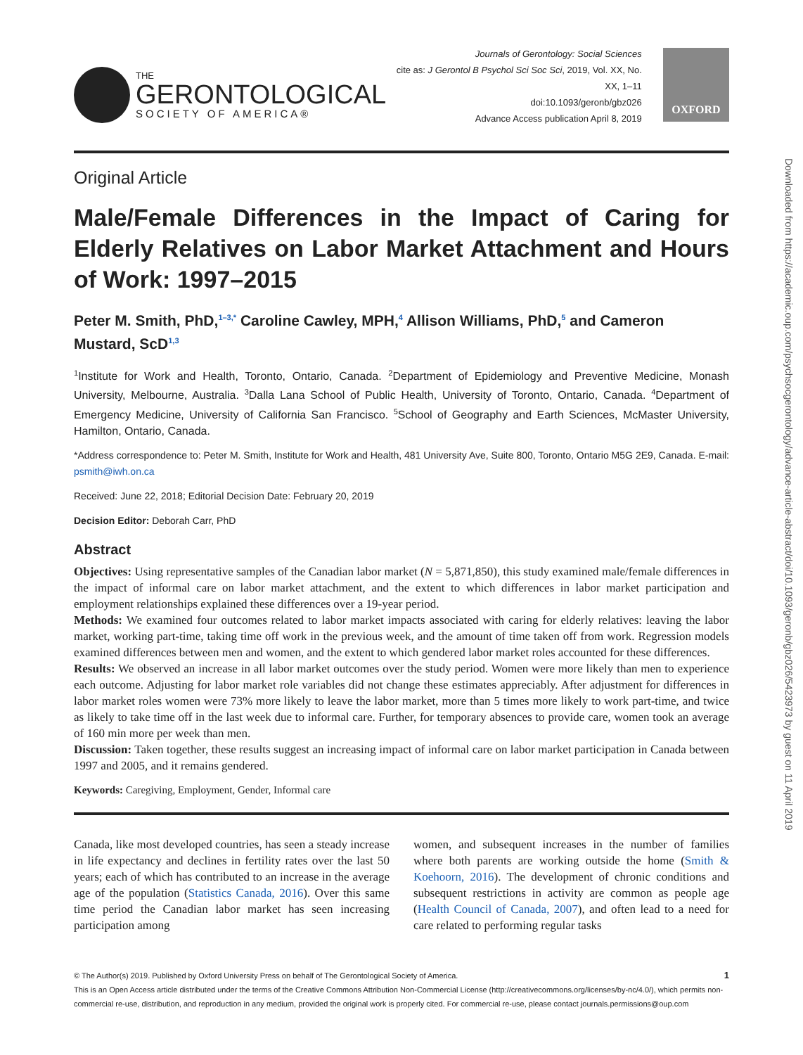THE
GERONTOLOGICAL
SOCIETY OF AMERICA®
Journals of Gerontology: Social Sciences
cite as: J Gerontol B Psychol Sci Soc Sci, 2019, Vol. XX, No. XX, 1–11
doi:10.1093/geronb/gbz026
Advance Access publication April 8, 2019
OXFORD
Original Article
Male/Female Differences in the Impact of Caring for Elderly Relatives on Labor Market Attachment and Hours of Work: 1997–2015
Peter M. Smith, PhD,<sup>1–3,*</sup> Caroline Cawley, MPH,<sup>4</sup> Allison Williams, PhD,<sup>5</sup> and Cameron Mustard, ScD<sup>1,3</sup>
<sup>1</sup> Institute for Work and Health, Toronto, Ontario, Canada. <sup>2</sup>Department of Epidemiology and Preventive Medicine, Monash University, Melbourne, Australia. <sup>3</sup>Dalla Lana School of Public Health, University of Toronto, Ontario, Canada. <sup>4</sup>Department of Emergency Medicine, University of California San Francisco. <sup>5</sup>School of Geography and Earth Sciences, McMaster University, Hamilton, Ontario, Canada.
*Address correspondence to: Peter M. Smith, Institute for Work and Health, 481 University Ave, Suite 800, Toronto, Ontario M5G 2E9, Canada. E-mail: psmith@iwh.on.ca
Received: June 22, 2018; Editorial Decision Date: February 20, 2019
Decision Editor: Deborah Carr, PhD
Abstract
Objectives: Using representative samples of the Canadian labor market (N = 5,871,850), this study examined male/female differences in the impact of informal care on labor market attachment, and the extent to which differences in labor market participation and employment relationships explained these differences over a 19-year period.
Methods: We examined four outcomes related to labor market impacts associated with caring for elderly relatives: leaving the labor market, working part-time, taking time off work in the previous week, and the amount of time taken off from work. Regression models examined differences between men and women, and the extent to which gendered labor market roles accounted for these differences.
Results: We observed an increase in all labor market outcomes over the study period. Women were more likely than men to experience each outcome. Adjusting for labor market role variables did not change these estimates appreciably. After adjustment for differences in labor market roles women were 73% more likely to leave the labor market, more than 5 times more likely to work part-time, and twice as likely to take time off in the last week due to informal care. Further, for temporary absences to provide care, women took an average of 160 min more per week than men.
Discussion: Taken together, these results suggest an increasing impact of informal care on labor market participation in Canada between 1997 and 2005, and it remains gendered.
Keywords: Caregiving, Employment, Gender, Informal care
Canada, like most developed countries, has seen a steady increase in life expectancy and declines in fertility rates over the last 50 years; each of which has contributed to an increase in the average age of the population (Statistics Canada, 2016). Over this same time period the Canadian labor market has seen increasing participation among
women, and subsequent increases in the number of families where both parents are working outside the home (Smith & Koehoorn, 2016). The development of chronic conditions and subsequent restrictions in activity are common as people age (Health Council of Canada, 2007), and often lead to a need for care related to performing regular tasks
© The Author(s) 2019. Published by Oxford University Press on behalf of The Gerontological Society of America. 1
This is an Open Access article distributed under the terms of the Creative Commons Attribution Non-Commercial License (http://creativecommons.org/licenses/by-nc/4.0/), which permits non-commercial re-use, distribution, and reproduction in any medium, provided the original work is properly cited. For commercial re-use, please contact journals.permissions@oup.com
Downloaded from https://academic.oup.com/psychsocgerontology/advance-article-abstract/doi/10.1093/geronb/gbz026/5423973 by guest on 11 April 2019